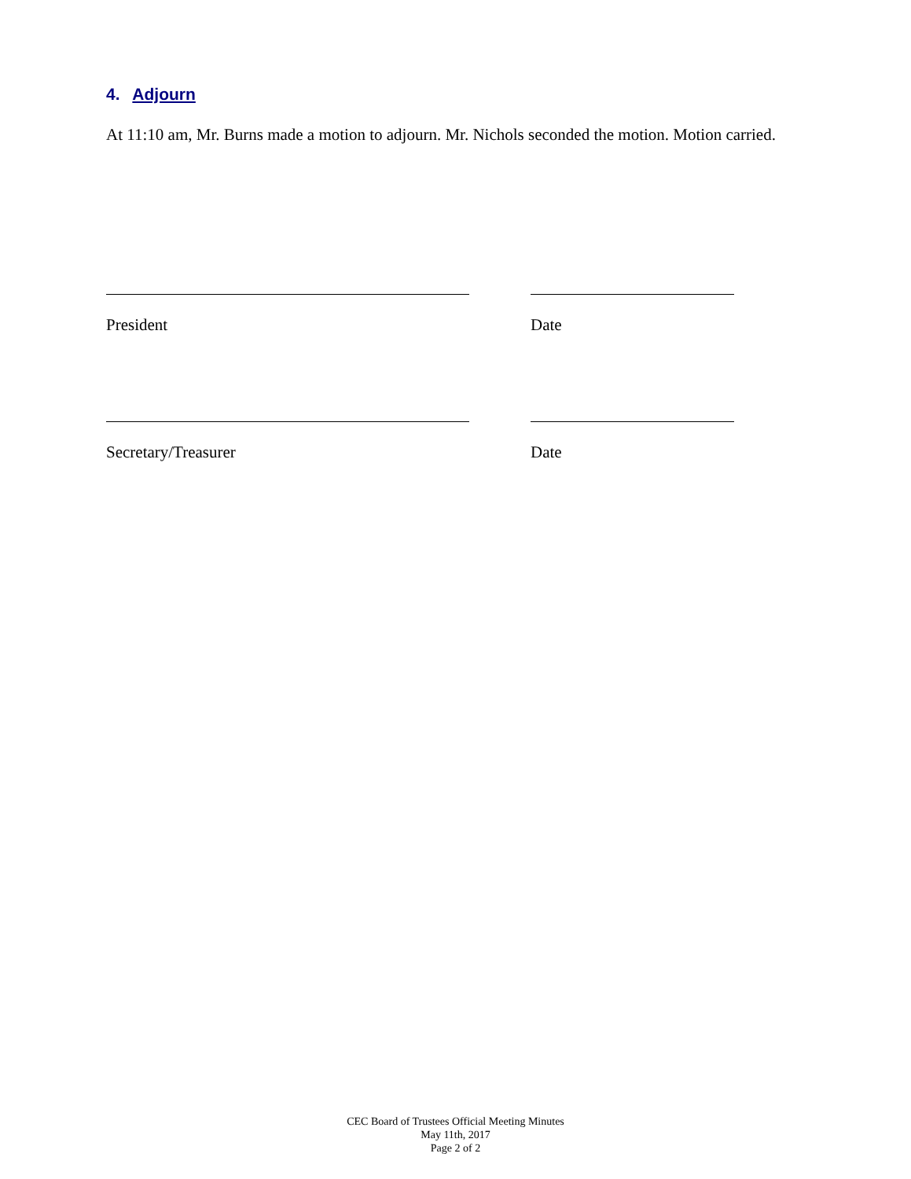4. Adjourn
At 11:10 am, Mr. Burns made a motion to adjourn. Mr. Nichols seconded the motion. Motion carried.
President Date
Secretary/Treasurer Date
CEC Board of Trustees Official Meeting Minutes
May 11th, 2017
Page 2 of 2